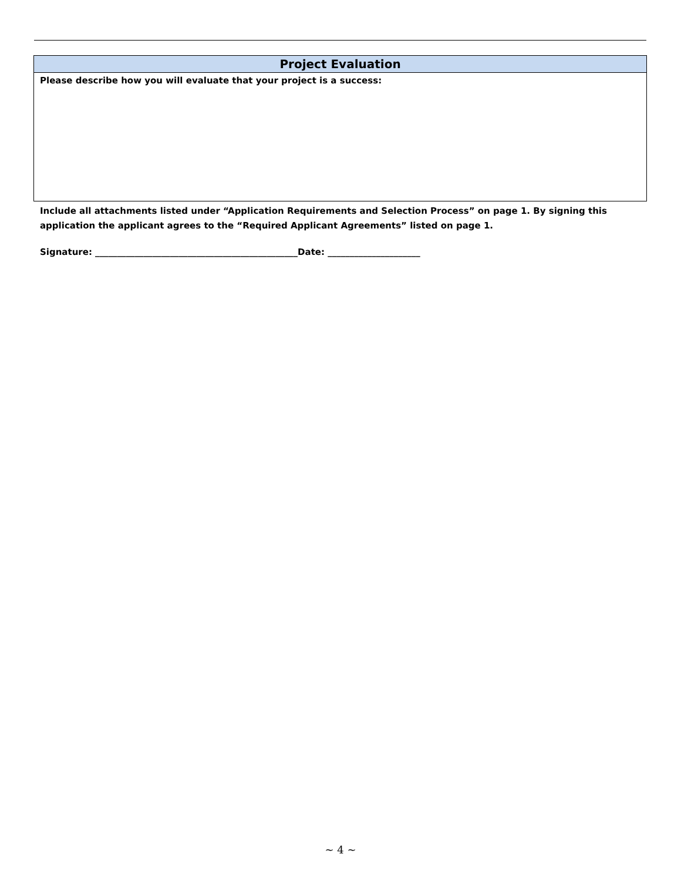| Project Evaluation |
| --- |
| Please describe how you will evaluate that your project is a success: |
Include all attachments listed under “Application Requirements and Selection Process” on page 1. By signing this application the applicant agrees to the “Required Applicant Agreements” listed on page 1.
Signature: ______________________________________________Date: _____________________
~ 4 ~